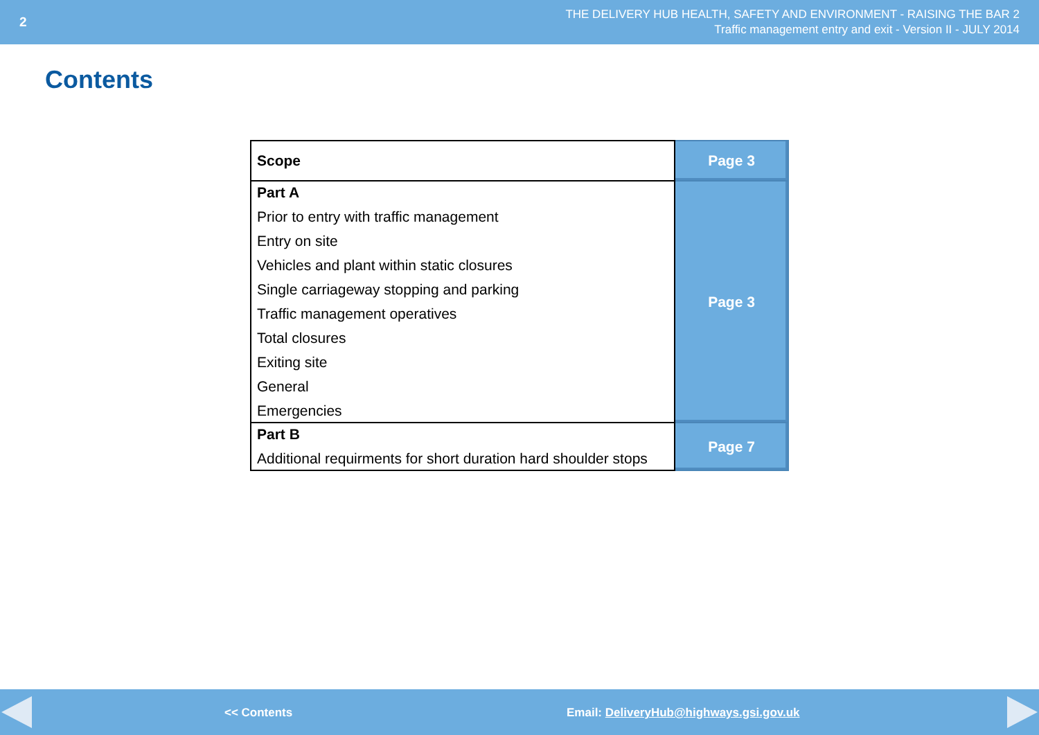2
THE DELIVERY HUB HEALTH, SAFETY AND ENVIRONMENT - RAISING THE BAR 2
Traffic management entry and exit - Version II - JULY 2014
Contents
| Scope | Page 3 |
| Part A Prior to entry with traffic management Entry on site Vehicles and plant within static closures Single carriageway stopping and parking Traffic management operatives Total closures Exiting site General Emergencies | Page 3 |
| Part B Additional requirments for short duration hard shoulder stops | Page 7 |
<< Contents Email: DeliveryHub@highways.gsi.gov.uk